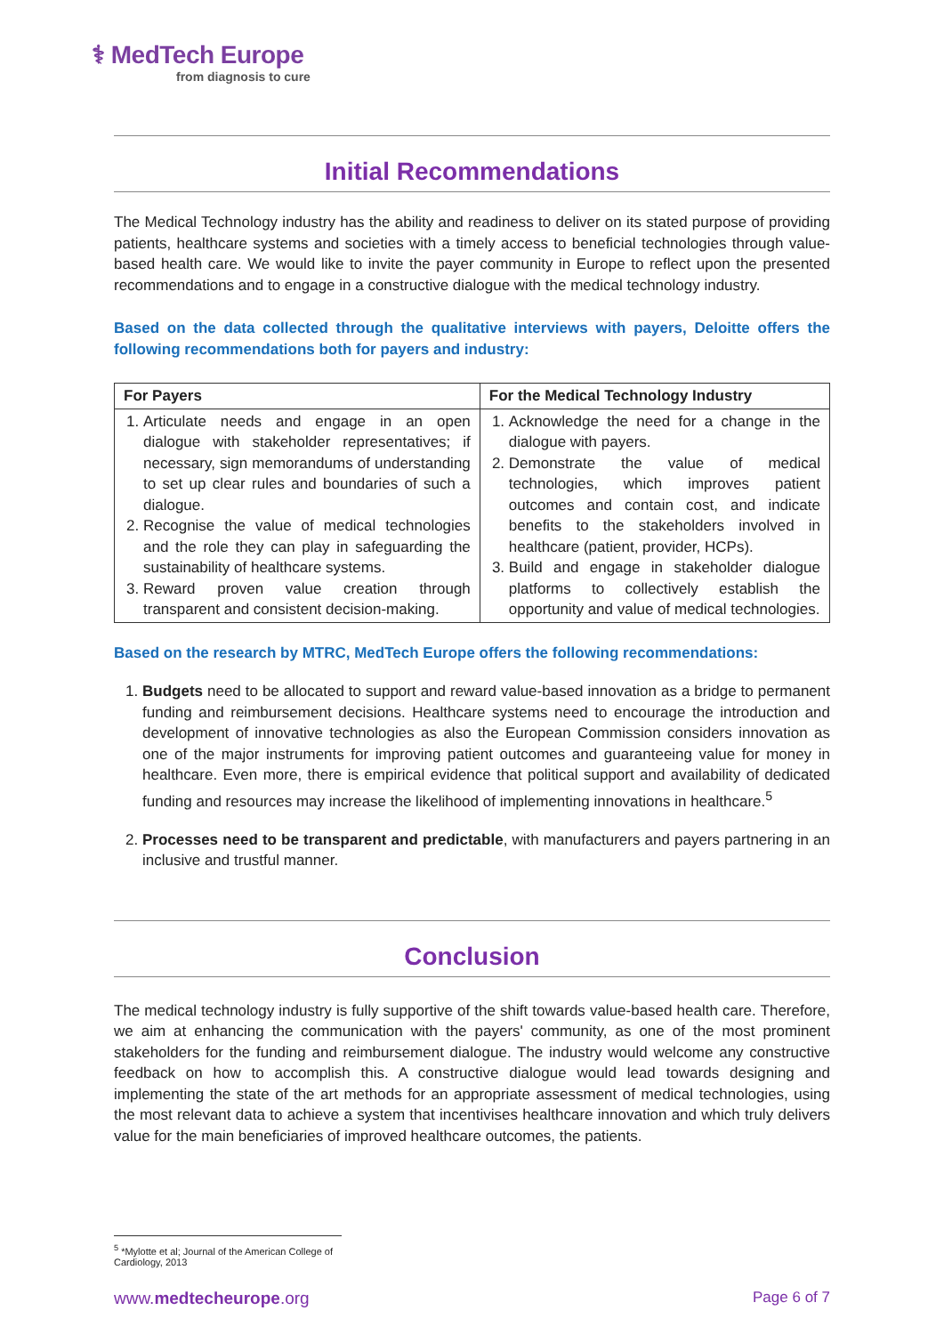⚕ MedTech Europe
from diagnosis to cure
Initial Recommendations
The Medical Technology industry has the ability and readiness to deliver on its stated purpose of providing patients, healthcare systems and societies with a timely access to beneficial technologies through value-based health care. We would like to invite the payer community in Europe to reflect upon the presented recommendations and to engage in a constructive dialogue with the medical technology industry.
Based on the data collected through the qualitative interviews with payers, Deloitte offers the following recommendations both for payers and industry:
| For Payers | For the Medical Technology Industry |
| --- | --- |
| 1. Articulate needs and engage in an open dialogue with stakeholder representatives; if necessary, sign memorandums of understanding to set up clear rules and boundaries of such a dialogue. 2. Recognise the value of medical technologies and the role they can play in safeguarding the sustainability of healthcare systems. 3. Reward proven value creation through transparent and consistent decision-making. | 1. Acknowledge the need for a change in the dialogue with payers. 2. Demonstrate the value of medical technologies, which improves patient outcomes and contain cost, and indicate benefits to the stakeholders involved in healthcare (patient, provider, HCPs). 3. Build and engage in stakeholder dialogue platforms to collectively establish the opportunity and value of medical technologies. |
Based on the research by MTRC, MedTech Europe offers the following recommendations:
1. Budgets need to be allocated to support and reward value-based innovation as a bridge to permanent funding and reimbursement decisions. Healthcare systems need to encourage the introduction and development of innovative technologies as also the European Commission considers innovation as one of the major instruments for improving patient outcomes and guaranteeing value for money in healthcare. Even more, there is empirical evidence that political support and availability of dedicated funding and resources may increase the likelihood of implementing innovations in healthcare.<sup>5</sup>
2. Processes need to be transparent and predictable, with manufacturers and payers partnering in an inclusive and trustful manner.
Conclusion
The medical technology industry is fully supportive of the shift towards value-based health care. Therefore, we aim at enhancing the communication with the payers' community, as one of the most prominent stakeholders for the funding and reimbursement dialogue. The industry would welcome any constructive feedback on how to accomplish this. A constructive dialogue would lead towards designing and implementing the state of the art methods for an appropriate assessment of medical technologies, using the most relevant data to achieve a system that incentivises healthcare innovation and which truly delivers value for the main beneficiaries of improved healthcare outcomes, the patients.
<sup>5</sup> *Mylotte et al; Journal of the American College of Cardiology, 2013
www.medtecheurope.org Page 6 of 7